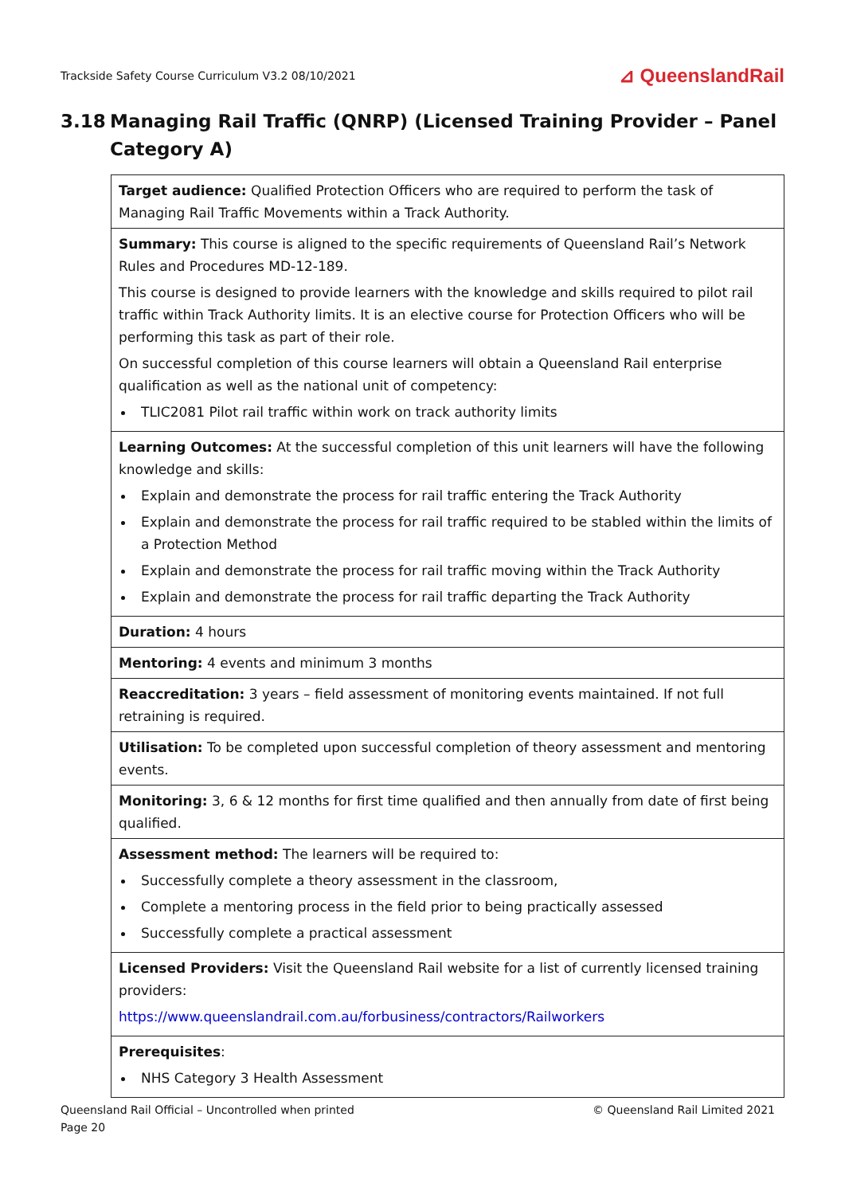Trackside Safety Course Curriculum V3.2 08/10/2021 ⊿ QueenslandRail
3.18 Managing Rail Traffic (QNRP) (Licensed Training Provider – Panel Category A)
| Target audience: Qualified Protection Officers who are required to perform the task of Managing Rail Traffic Movements within a Track Authority. |
| Summary: This course is aligned to the specific requirements of Queensland Rail’s Network Rules and Procedures MD-12-189. This course is designed to provide learners with the knowledge and skills required to pilot rail traffic within Track Authority limits. It is an elective course for Protection Officers who will be performing this task as part of their role. On successful completion of this course learners will obtain a Queensland Rail enterprise qualification as well as the national unit of competency: TLIC2081 Pilot rail traffic within work on track authority limits |
| Learning Outcomes: At the successful completion of this unit learners will have the following knowledge and skills: Explain and demonstrate the process for rail traffic entering the Track Authority Explain and demonstrate the process for rail traffic required to be stabled within the limits of a Protection Method Explain and demonstrate the process for rail traffic moving within the Track Authority Explain and demonstrate the process for rail traffic departing the Track Authority |
| Duration: 4 hours |
| Mentoring: 4 events and minimum 3 months |
| Reaccreditation: 3 years – field assessment of monitoring events maintained. If not full retraining is required. |
| Utilisation: To be completed upon successful completion of theory assessment and mentoring events. |
| Monitoring: 3, 6 & 12 months for first time qualified and then annually from date of first being qualified. |
| Assessment method: The learners will be required to: Successfully complete a theory assessment in the classroom, Complete a mentoring process in the field prior to being practically assessed Successfully complete a practical assessment |
| Licensed Providers: Visit the Queensland Rail website for a list of currently licensed training providers: https://www.queenslandrail.com.au/forbusiness/contractors/Railworkers |
| Prerequisites : NHS Category 3 Health Assessment |
Queensland Rail Official – Uncontrolled when printed
Page 20 © Queensland Rail Limited 2021